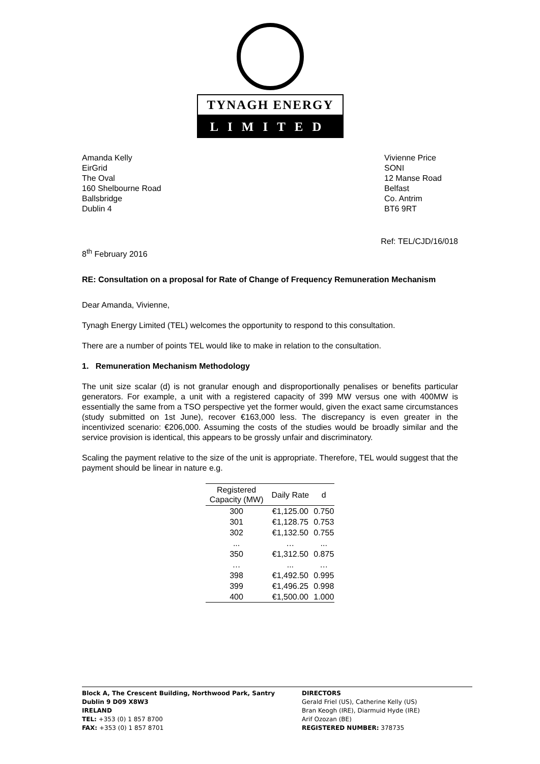TYNAGH ENERGY
LIMITED
Amanda Kelly
EirGrid
The Oval
160 Shelbourne Road
Ballsbridge
Dublin 4
Vivienne Price
SONI
12 Manse Road
Belfast
Co. Antrim
BT6 9RT
Ref: TEL/CJD/16/018
8<sup>th</sup> February 2016
RE: Consultation on a proposal for Rate of Change of Frequency Remuneration Mechanism
Dear Amanda, Vivienne,
Tynagh Energy Limited (TEL) welcomes the opportunity to respond to this consultation.
There are a number of points TEL would like to make in relation to the consultation.
1. Remuneration Mechanism Methodology
The unit size scalar (d) is not granular enough and disproportionally penalises or benefits particular generators. For example, a unit with a registered capacity of 399 MW versus one with 400MW is essentially the same from a TSO perspective yet the former would, given the exact same circumstances (study submitted on 1st June), recover €163,000 less. The discrepancy is even greater in the incentivized scenario: €206,000. Assuming the costs of the studies would be broadly similar and the service provision is identical, this appears to be grossly unfair and discriminatory.
Scaling the payment relative to the size of the unit is appropriate. Therefore, TEL would suggest that the payment should be linear in nature e.g.
| Registered Capacity (MW) | Daily Rate | d |
| --- | --- | --- |
| 300 | €1,125.00 | 0.750 |
| 301 | €1,128.75 | 0.753 |
| 302 | €1,132.50 | 0.755 |
| ... | … | ... |
| 350 | €1,312.50 | 0.875 |
| … | ... | … |
| 398 | €1,492.50 | 0.995 |
| 399 | €1,496.25 | 0.998 |
| 400 | €1,500.00 | 1.000 |
Block A, The Crescent Building, Northwood Park, Santry
Dublin 9 D09 X8W3
IRELAND
TEL: +353 (0) 1 857 8700
FAX: +353 (0) 1 857 8701
DIRECTORS
Gerald Friel (US), Catherine Kelly (US)
Bran Keogh (IRE), Diarmuid Hyde (IRE)
Arif Ozozan (BE)
REGISTERED NUMBER: 378735